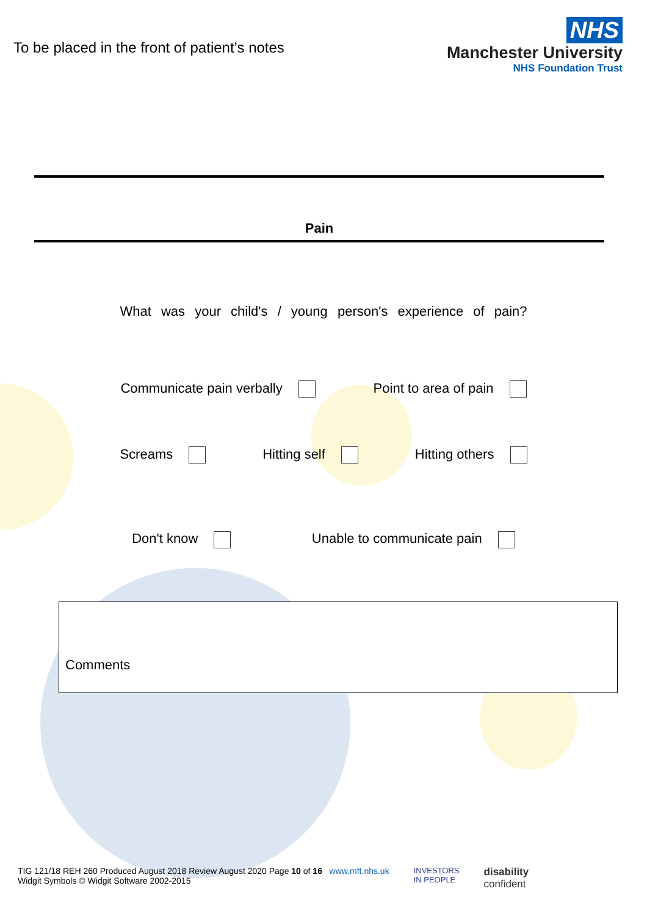To be placed in the front of patient’s notes
NHS
Manchester University
NHS Foundation Trust
Pain
What was your child's / young person's experience of pain?
Communicate pain verbally Point to area of pain
Screams Hitting self Hitting others
Don't know Unable to communicate pain
Comments
TIG 121/18 REH 260 Produced August 2018 Review August 2020 Page 10 of 16 www.mft.nhs.uk
Widgit Symbols © Widgit Software 2002-2015
INVESTORS
IN PEOPLE
disability
confident